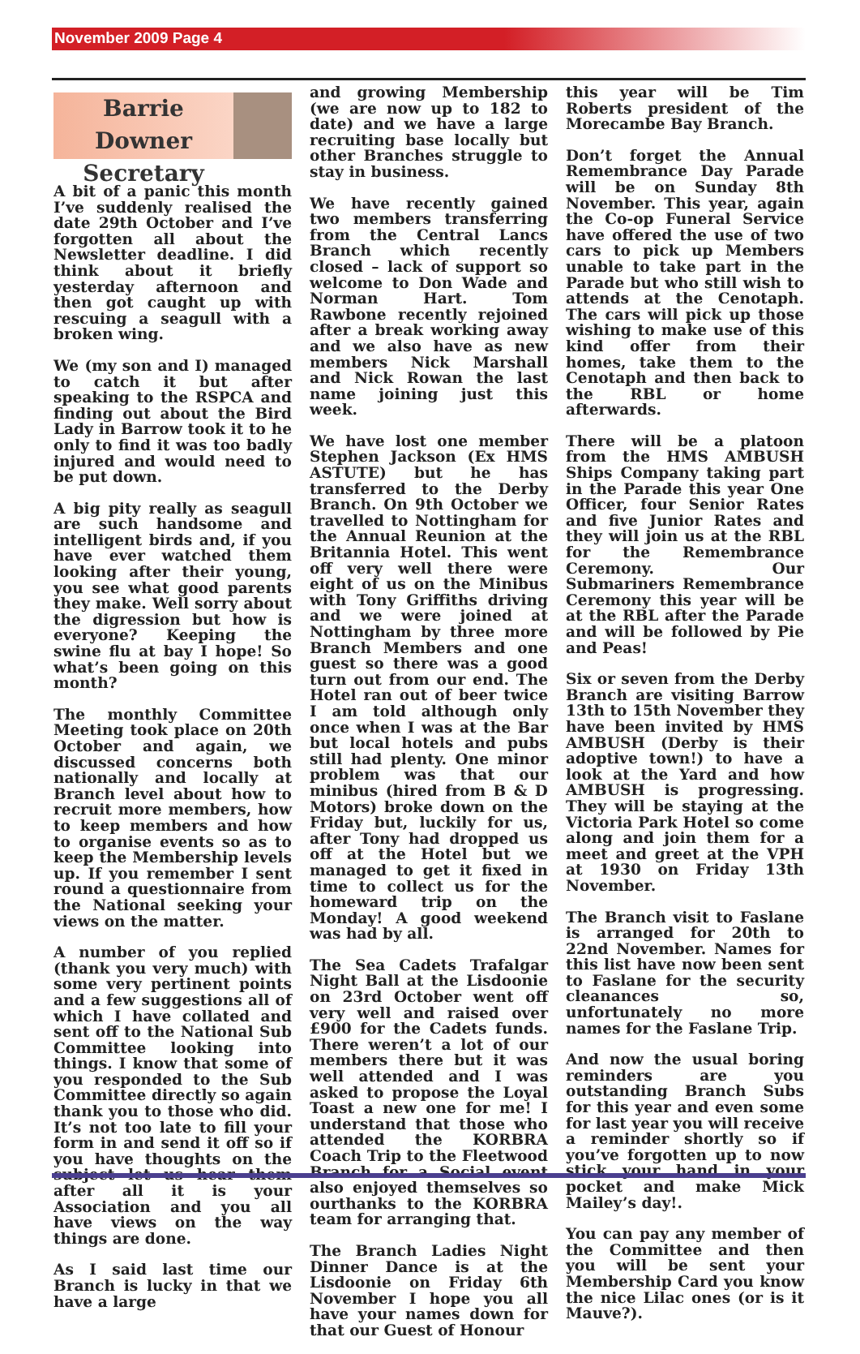November 2009 Page 4
Barrie Downer
Secretary
A bit of a panic this month I’ve suddenly realised the date 29th October and I’ve forgotten all about the Newsletter deadline. I did think about it briefly yesterday afternoon and then got caught up with rescuing a seagull with a broken wing.
We (my son and I) managed to catch it but after speaking to the RSPCA and finding out about the Bird Lady in Barrow took it to he only to find it was too badly injured and would need to be put down.
A big pity really as seagull are such handsome and intelligent birds and, if you have ever watched them looking after their young, you see what good parents they make. Well sorry about the digression but how is everyone? Keeping the swine flu at bay I hope! So what’s been going on this month?
The monthly Committee Meeting took place on 20th October and again, we discussed concerns both nationally and locally at Branch level about how to recruit more members, how to keep members and how to organise events so as to keep the Membership levels up. If you remember I sent round a questionnaire from the National seeking your views on the matter.
A number of you replied (thank you very much) with some very pertinent points and a few suggestions all of which I have collated and sent off to the National Sub Committee looking into things. I know that some of you responded to the Sub Committee directly so again thank you to those who did. It’s not too late to fill your form in and send it off so if you have thoughts on the subject let us hear them after all it is your Association and you all have views on the way things are done.
As I said last time our Branch is lucky in that we have a large
and growing Membership (we are now up to 182 to date) and we have a large recruiting base locally but other Branches struggle to stay in business.
We have recently gained two members transferring from the Central Lancs Branch which recently closed – lack of support so welcome to Don Wade and Norman Hart. Tom Rawbone recently rejoined after a break working away and we also have as new members Nick Marshall and Nick Rowan the last name joining just this week.
We have lost one member Stephen Jackson (Ex HMS ASTUTE) but he has transferred to the Derby Branch. On 9th October we travelled to Nottingham for the Annual Reunion at the Britannia Hotel. This went off very well there were eight of us on the Minibus with Tony Griffiths driving and we were joined at Nottingham by three more Branch Members and one guest so there was a good turn out from our end. The Hotel ran out of beer twice I am told although only once when I was at the Bar but local hotels and pubs still had plenty. One minor problem was that our minibus (hired from B & D Motors) broke down on the Friday but, luckily for us, after Tony had dropped us off at the Hotel but we managed to get it fixed in time to collect us for the homeward trip on the Monday! A good weekend was had by all.
The Sea Cadets Trafalgar Night Ball at the Lisdoonie on 23rd October went off very well and raised over £900 for the Cadets funds. There weren’t a lot of our members there but it was well attended and I was asked to propose the Loyal Toast a new one for me! I understand that those who attended the KORBRA Coach Trip to the Fleetwood Branch for a Social event also enjoyed themselves so ourthanks to the KORBRA team for arranging that.
The Branch Ladies Night Dinner Dance is at the Lisdoonie on Friday 6th November I hope you all have your names down for that our Guest of Honour
this year will be Tim Roberts president of the Morecambe Bay Branch.
Don’t forget the Annual Remembrance Day Parade will be on Sunday 8th November. This year, again the Co-op Funeral Service have offered the use of two cars to pick up Members unable to take part in the Parade but who still wish to attends at the Cenotaph. The cars will pick up those wishing to make use of this kind offer from their homes, take them to the Cenotaph and then back to the RBL or home afterwards.
There will be a platoon from the HMS AMBUSH Ships Company taking part in the Parade this year One Officer, four Senior Rates and five Junior Rates and they will join us at the RBL for the Remembrance Ceremony. Our Submariners Remembrance Ceremony this year will be at the RBL after the Parade and will be followed by Pie and Peas!
Six or seven from the Derby Branch are visiting Barrow 13th to 15th November they have been invited by HMS AMBUSH (Derby is their adoptive town!) to have a look at the Yard and how AMBUSH is progressing. They will be staying at the Victoria Park Hotel so come along and join them for a meet and greet at the VPH at 1930 on Friday 13th November.
The Branch visit to Faslane is arranged for 20th to 22nd November. Names for this list have now been sent to Faslane for the security cleanances so, unfortunately no more names for the Faslane Trip.
And now the usual boring reminders are you outstanding Branch Subs for this year and even some for last year you will receive a reminder shortly so if you’ve forgotten up to now stick your hand in your pocket and make Mick Mailey’s day!.
You can pay any member of the Committee and then you will be sent your Membership Card you know the nice Lilac ones (or is it Mauve?).